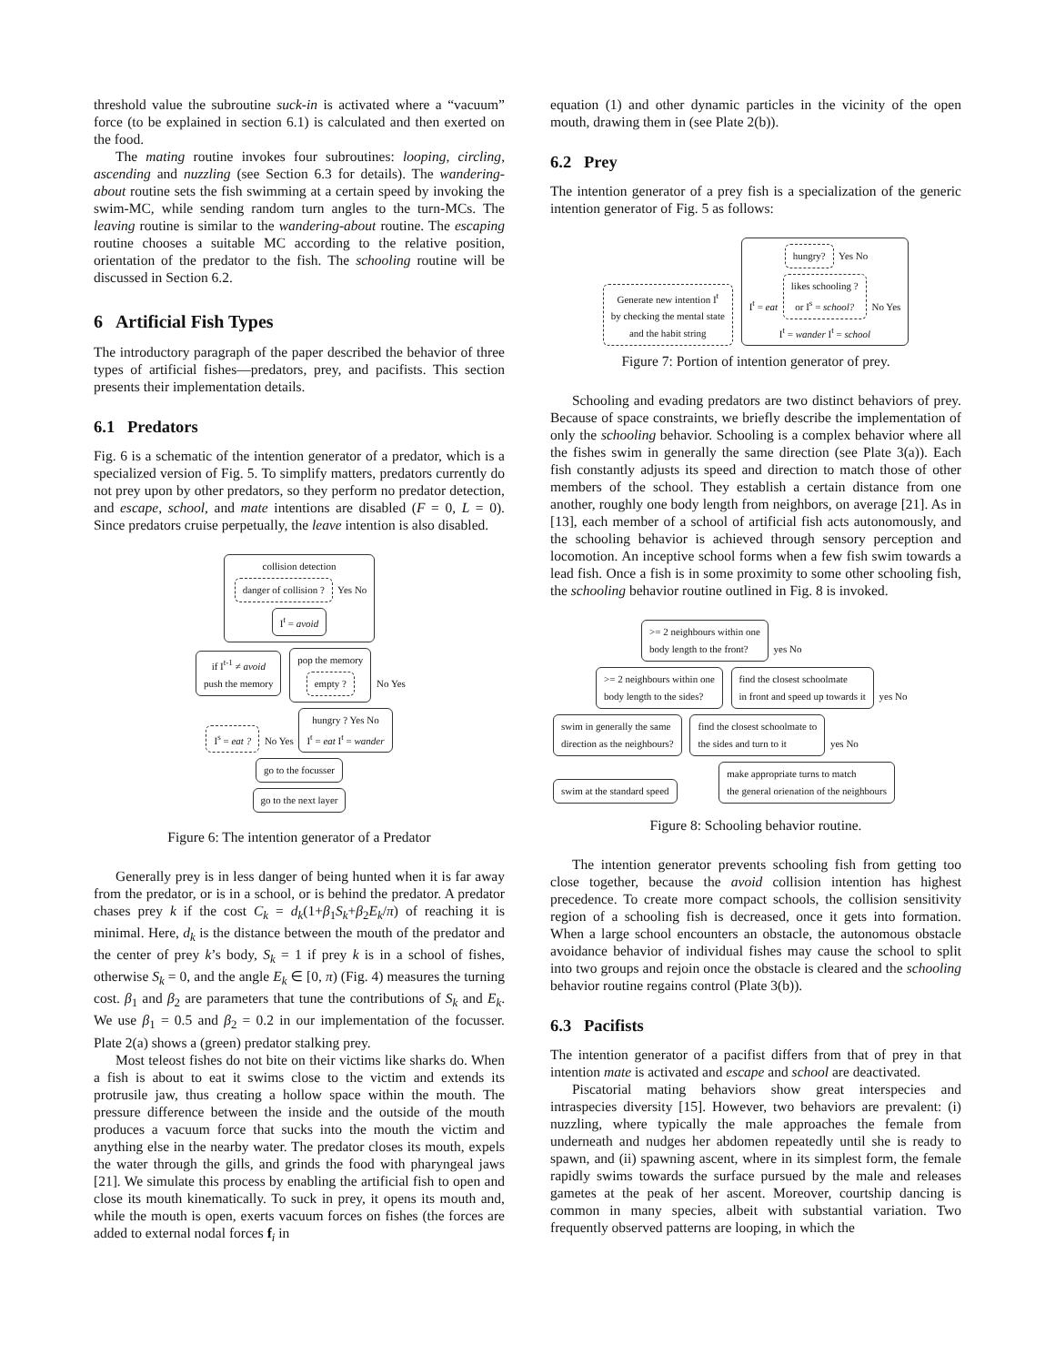threshold value the subroutine suck-in is activated where a “vacuum” force (to be explained in section 6.1) is calculated and then exerted on the food.
The mating routine invokes four subroutines: looping, circling, ascending and nuzzling (see Section 6.3 for details). The wandering-about routine sets the fish swimming at a certain speed by invoking the swim-MC, while sending random turn angles to the turn-MCs. The leaving routine is similar to the wandering-about routine. The escaping routine chooses a suitable MC according to the relative position, orientation of the predator to the fish. The schooling routine will be discussed in Section 6.2.
6 Artificial Fish Types
The introductory paragraph of the paper described the behavior of three types of artificial fishes—predators, prey, and pacifists. This section presents their implementation details.
6.1 Predators
Fig. 6 is a schematic of the intention generator of a predator, which is a specialized version of Fig. 5. To simplify matters, predators currently do not prey upon by other predators, so they perform no predator detection, and escape, school, and mate intentions are disabled (F = 0, L = 0). Since predators cruise perpetually, the leave intention is also disabled.
collision detection
danger of collision ? Yes No
I<sup>t</sup> = avoid
if I<sup>t-1</sup> ≠ avoid
push the memory pop the memory
empty ? No Yes
I<sup>s</sup> = eat ? No Yes hungry ? Yes No
I<sup>t</sup> = eat I<sup>t</sup> = wander
go to the focusser
go to the next layer
Figure 6: The intention generator of a Predator
Generally prey is in less danger of being hunted when it is far away from the predator, or is in a school, or is behind the predator. A predator chases prey k if the cost C<sub>k</sub> = d<sub>k</sub>(1+β<sub>1</sub>S<sub>k</sub>+β<sub>2</sub>E<sub>k</sub>/π) of reaching it is minimal. Here, d<sub>k</sub> is the distance between the mouth of the predator and the center of prey k’s body, S<sub>k</sub> = 1 if prey k is in a school of fishes, otherwise S<sub>k</sub> = 0, and the angle E<sub>k</sub> ∈ [0, π) (Fig. 4) measures the turning cost. β<sub>1</sub> and β<sub>2</sub> are parameters that tune the contributions of S<sub>k</sub> and E<sub>k</sub>. We use β<sub>1</sub> = 0.5 and β<sub>2</sub> = 0.2 in our implementation of the focusser. Plate 2(a) shows a (green) predator stalking prey.
Most teleost fishes do not bite on their victims like sharks do. When a fish is about to eat it swims close to the victim and extends its protrusile jaw, thus creating a hollow space within the mouth. The pressure difference between the inside and the outside of the mouth produces a vacuum force that sucks into the mouth the victim and anything else in the nearby water. The predator closes its mouth, expels the water through the gills, and grinds the food with pharyngeal jaws [21]. We simulate this process by enabling the artificial fish to open and close its mouth kinematically. To suck in prey, it opens its mouth and, while the mouth is open, exerts vacuum forces on fishes (the forces are added to external nodal forces f<sub>i</sub> in
equation (1) and other dynamic particles in the vicinity of the open mouth, drawing them in (see Plate 2(b)).
6.2 Prey
The intention generator of a prey fish is a specialization of the generic intention generator of Fig. 5 as follows:
Generate new intention I<sup>t</sup>
by checking the mental state
and the habit string hungry? Yes No
I<sup>t</sup> = eat likes schooling ?
or I<sup>s</sup> = school? No Yes
I<sup>t</sup> = wander I<sup>t</sup> = school
Figure 7: Portion of intention generator of prey.
Schooling and evading predators are two distinct behaviors of prey. Because of space constraints, we briefly describe the implementation of only the schooling behavior. Schooling is a complex behavior where all the fishes swim in generally the same direction (see Plate 3(a)). Each fish constantly adjusts its speed and direction to match those of other members of the school. They establish a certain distance from one another, roughly one body length from neighbors, on average [21]. As in [13], each member of a school of artificial fish acts autonomously, and the schooling behavior is achieved through sensory perception and locomotion. An inceptive school forms when a few fish swim towards a lead fish. Once a fish is in some proximity to some other schooling fish, the schooling behavior routine outlined in Fig. 8 is invoked.
>= 2 neighbours within one
body length to the front? yes No
>= 2 neighbours within one
body length to the sides? find the closest schoolmate
in front and speed up towards it yes No
swim in generally the same
direction as the neighbours? find the closest schoolmate to
the sides and turn to it yes No
swim at the standard speed make appropriate turns to match
the general orienation of the neighbours
Figure 8: Schooling behavior routine.
The intention generator prevents schooling fish from getting too close together, because the avoid collision intention has highest precedence. To create more compact schools, the collision sensitivity region of a schooling fish is decreased, once it gets into formation. When a large school encounters an obstacle, the autonomous obstacle avoidance behavior of individual fishes may cause the school to split into two groups and rejoin once the obstacle is cleared and the schooling behavior routine regains control (Plate 3(b)).
6.3 Pacifists
The intention generator of a pacifist differs from that of prey in that intention mate is activated and escape and school are deactivated.
Piscatorial mating behaviors show great interspecies and intraspecies diversity [15]. However, two behaviors are prevalent: (i) nuzzling, where typically the male approaches the female from underneath and nudges her abdomen repeatedly until she is ready to spawn, and (ii) spawning ascent, where in its simplest form, the female rapidly swims towards the surface pursued by the male and releases gametes at the peak of her ascent. Moreover, courtship dancing is common in many species, albeit with substantial variation. Two frequently observed patterns are looping, in which the